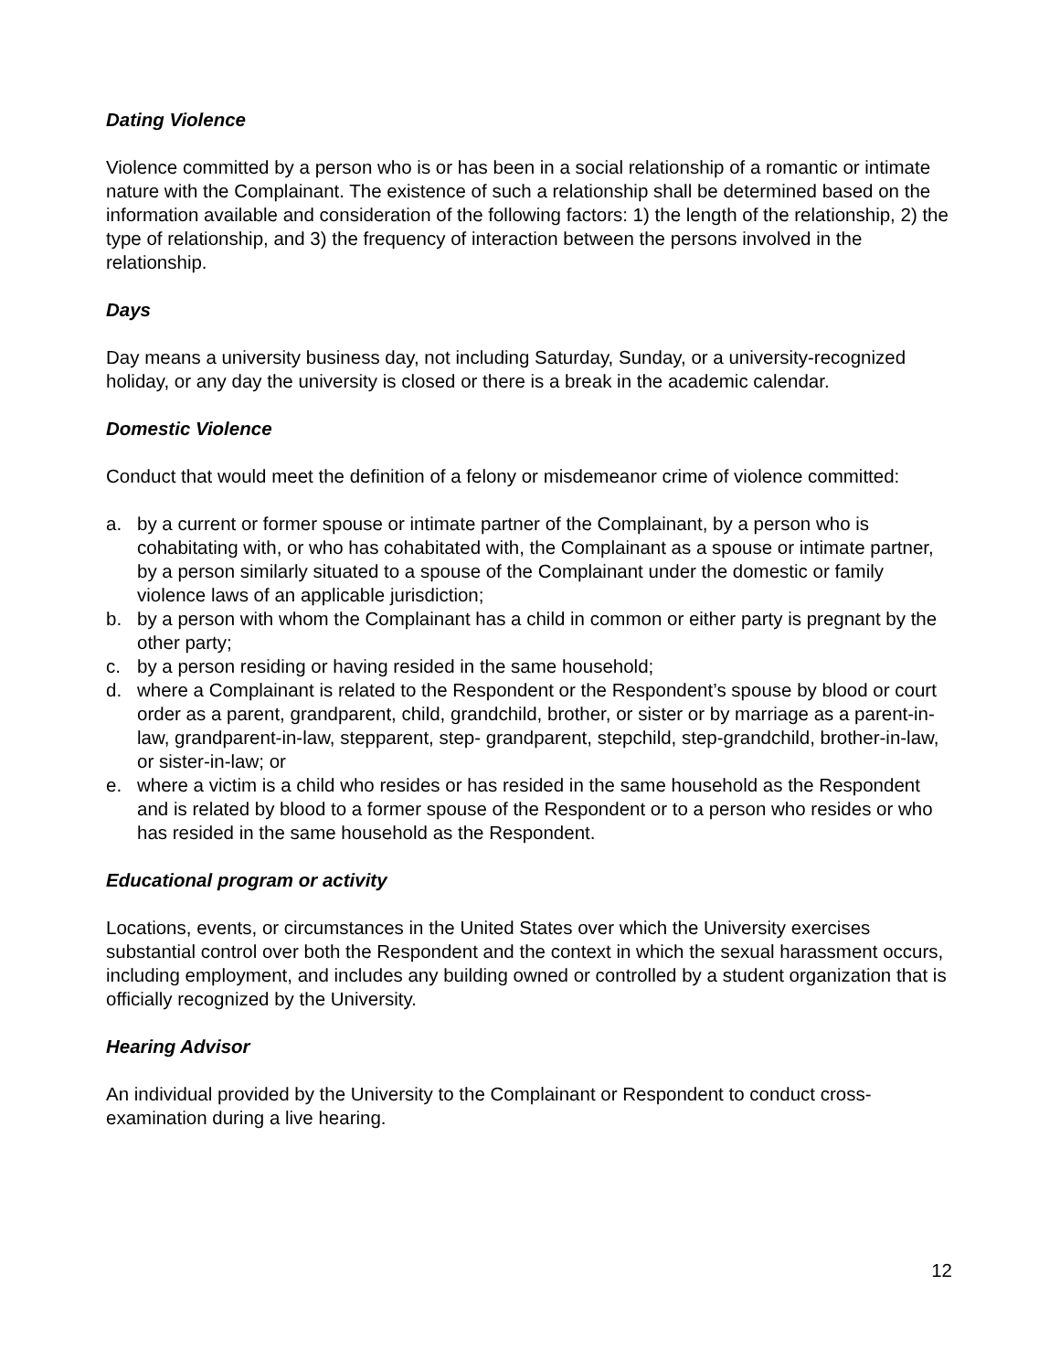Dating Violence
Violence committed by a person who is or has been in a social relationship of a romantic or intimate nature with the Complainant. The existence of such a relationship shall be determined based on the information available and consideration of the following factors: 1) the length of the relationship, 2) the type of relationship, and 3) the frequency of interaction between the persons involved in the relationship.
Days
Day means a university business day, not including Saturday, Sunday, or a university-recognized holiday, or any day the university is closed or there is a break in the academic calendar.
Domestic Violence
Conduct that would meet the definition of a felony or misdemeanor crime of violence committed:
a. by a current or former spouse or intimate partner of the Complainant, by a person who is cohabitating with, or who has cohabitated with, the Complainant as a spouse or intimate partner, by a person similarly situated to a spouse of the Complainant under the domestic or family violence laws of an applicable jurisdiction;
b. by a person with whom the Complainant has a child in common or either party is pregnant by the other party;
c. by a person residing or having resided in the same household;
d. where a Complainant is related to the Respondent or the Respondent’s spouse by blood or court order as a parent, grandparent, child, grandchild, brother, or sister or by marriage as a parent-in-law, grandparent-in-law, stepparent, step- grandparent, stepchild, step-grandchild, brother-in-law, or sister-in-law; or
e. where a victim is a child who resides or has resided in the same household as the Respondent and is related by blood to a former spouse of the Respondent or to a person who resides or who has resided in the same household as the Respondent.
Educational program or activity
Locations, events, or circumstances in the United States over which the University exercises substantial control over both the Respondent and the context in which the sexual harassment occurs, including employment, and includes any building owned or controlled by a student organization that is officially recognized by the University.
Hearing Advisor
An individual provided by the University to the Complainant or Respondent to conduct cross-examination during a live hearing.
12